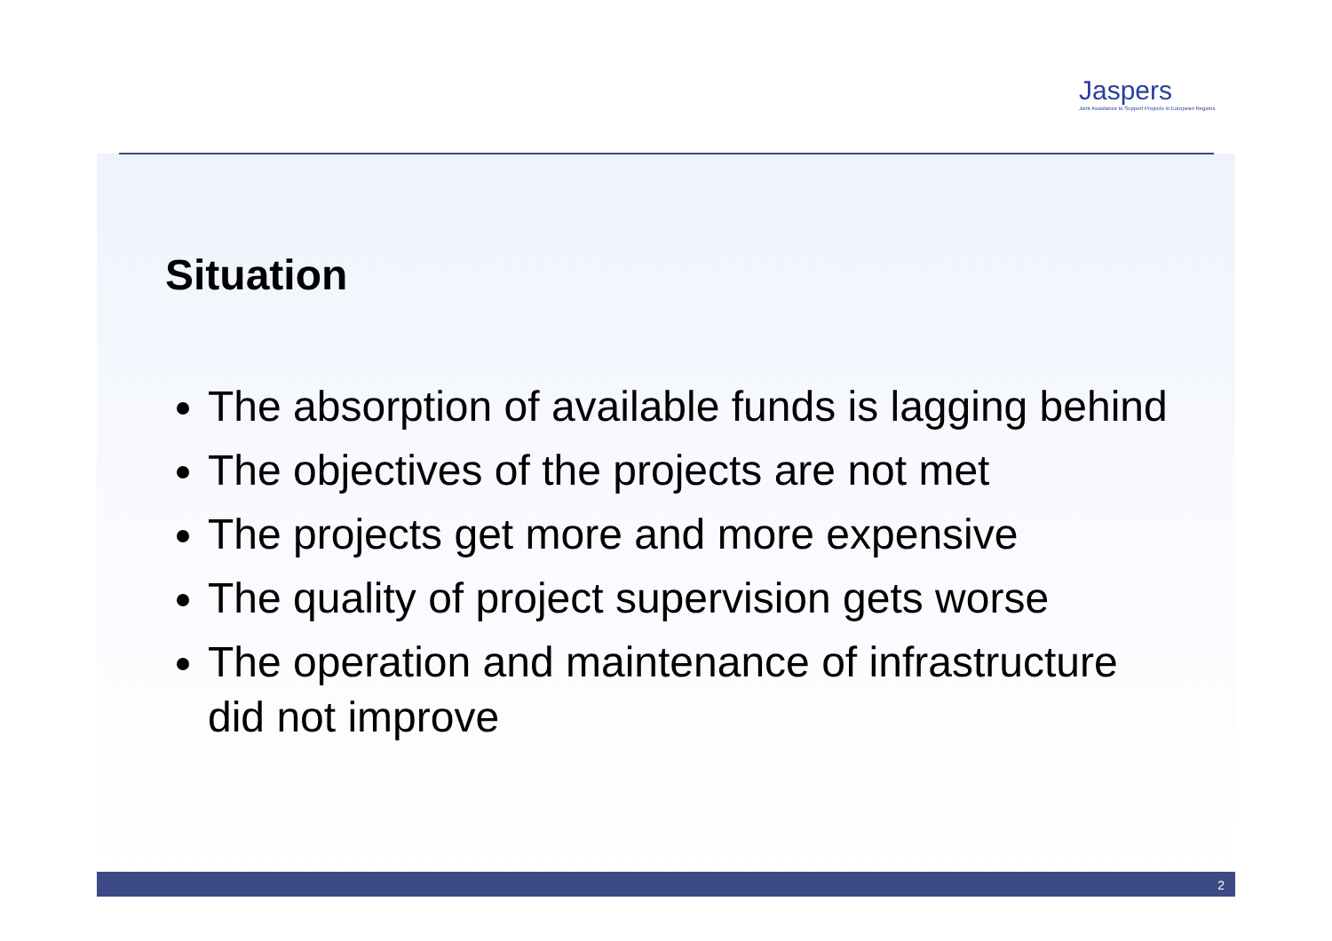Jaspers
Joint Assistance to Support Projects in European Regions
Situation
The absorption of available funds is lagging behind
The objectives of the projects are not met
The projects get more and more expensive
The quality of project supervision gets worse
The operation and maintenance of infrastructure did not improve
2